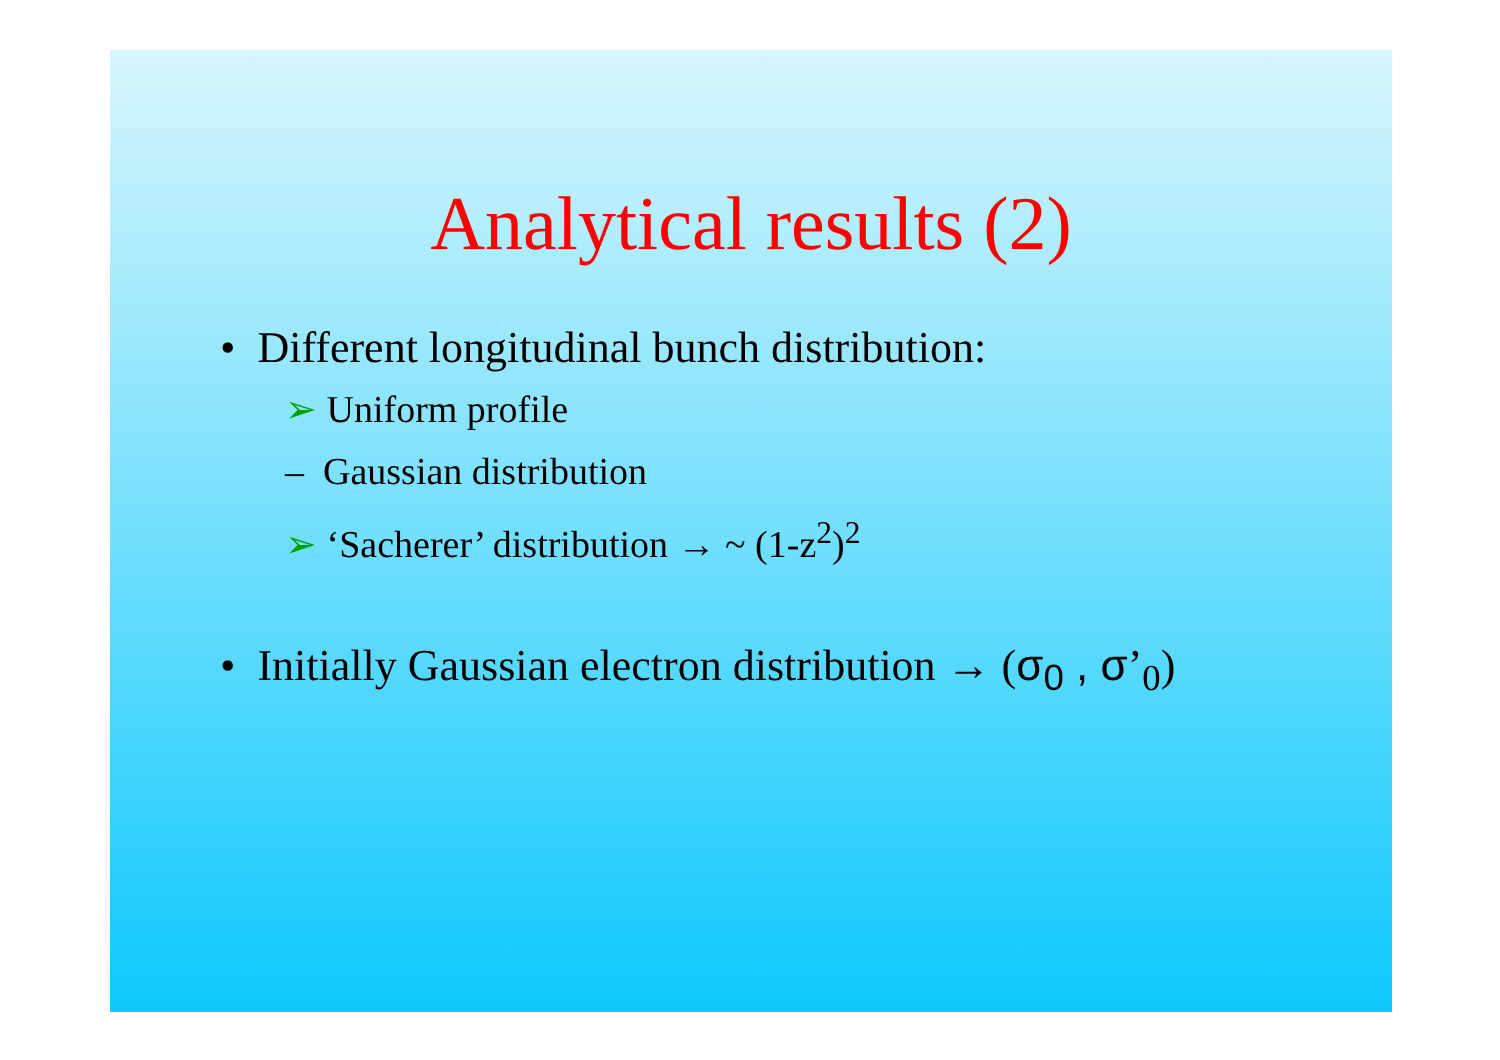Analytical results (2)
• Different longitudinal bunch distribution:
➢ Uniform profile
– Gaussian distribution
➢ ‘Sacherer’ distribution → ~ (1-z<sup>2</sup>)<sup>2</sup>
• Initially Gaussian electron distribution → (σ<sub>0</sub> , σ’<sub>0</sub>)